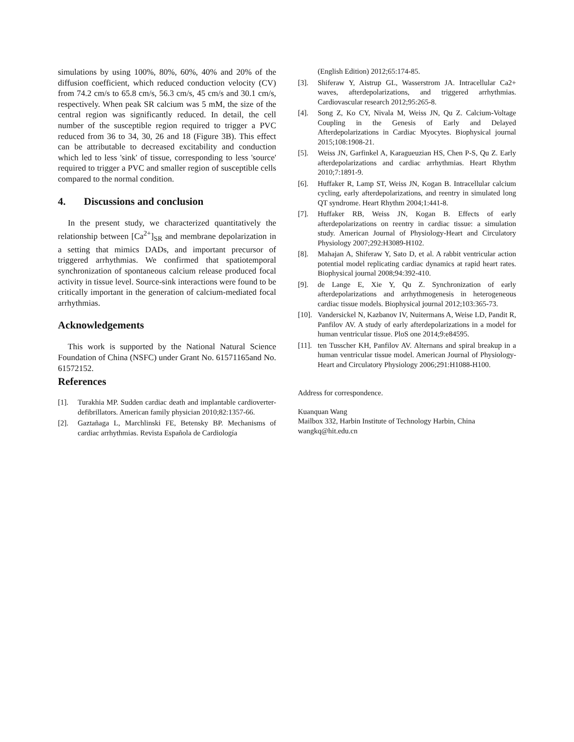simulations by using 100%, 80%, 60%, 40% and 20% of the diffusion coefficient, which reduced conduction velocity (CV) from 74.2 cm/s to 65.8 cm/s, 56.3 cm/s, 45 cm/s and 30.1 cm/s, respectively. When peak SR calcium was 5 mM, the size of the central region was significantly reduced. In detail, the cell number of the susceptible region required to trigger a PVC reduced from 36 to 34, 30, 26 and 18 (Figure 3B). This effect can be attributable to decreased excitability and conduction which led to less 'sink' of tissue, corresponding to less 'source' required to trigger a PVC and smaller region of susceptible cells compared to the normal condition.
4. Discussions and conclusion
In the present study, we characterized quantitatively the relationship between [Ca<sup>2+</sup>]<sub>SR</sub> and membrane depolarization in a setting that mimics DADs, and important precursor of triggered arrhythmias. We confirmed that spatiotemporal synchronization of spontaneous calcium release produced focal activity in tissue level. Source-sink interactions were found to be critically important in the generation of calcium-mediated focal arrhythmias.
Acknowledgements
This work is supported by the National Natural Science Foundation of China (NSFC) under Grant No. 61571165and No. 61572152.
References
[1]. Turakhia MP. Sudden cardiac death and implantable cardioverter-defibrillators. American family physician 2010;82:1357-66.
[2]. Gaztañaga L, Marchlinski FE, Betensky BP. Mechanisms of cardiac arrhythmias. Revista Española de Cardiología
(English Edition) 2012;65:174-85.
[3]. Shiferaw Y, Aistrup GL, Wasserstrom JA. Intracellular Ca2+ waves, afterdepolarizations, and triggered arrhythmias. Cardiovascular research 2012;95:265-8.
[4]. Song Z, Ko CY, Nivala M, Weiss JN, Qu Z. Calcium-Voltage Coupling in the Genesis of Early and Delayed Afterdepolarizations in Cardiac Myocytes. Biophysical journal 2015;108:1908-21.
[5]. Weiss JN, Garfinkel A, Karagueuzian HS, Chen P-S, Qu Z. Early afterdepolarizations and cardiac arrhythmias. Heart Rhythm 2010;7:1891-9.
[6]. Huffaker R, Lamp ST, Weiss JN, Kogan B. Intracellular calcium cycling, early afterdepolarizations, and reentry in simulated long QT syndrome. Heart Rhythm 2004;1:441-8.
[7]. Huffaker RB, Weiss JN, Kogan B. Effects of early afterdepolarizations on reentry in cardiac tissue: a simulation study. American Journal of Physiology-Heart and Circulatory Physiology 2007;292:H3089-H102.
[8]. Mahajan A, Shiferaw Y, Sato D, et al. A rabbit ventricular action potential model replicating cardiac dynamics at rapid heart rates. Biophysical journal 2008;94:392-410.
[9]. de Lange E, Xie Y, Qu Z. Synchronization of early afterdepolarizations and arrhythmogenesis in heterogeneous cardiac tissue models. Biophysical journal 2012;103:365-73.
[10]. Vandersickel N, Kazbanov IV, Nuitermans A, Weise LD, Pandit R, Panfilov AV. A study of early afterdepolarizations in a model for human ventricular tissue. PloS one 2014;9:e84595.
[11]. ten Tusscher KH, Panfilov AV. Alternans and spiral breakup in a human ventricular tissue model. American Journal of Physiology-Heart and Circulatory Physiology 2006;291:H1088-H100.
Address for correspondence.
Kuanquan Wang
Mailbox 332, Harbin Institute of Technology Harbin, China
wangkq@hit.edu.cn